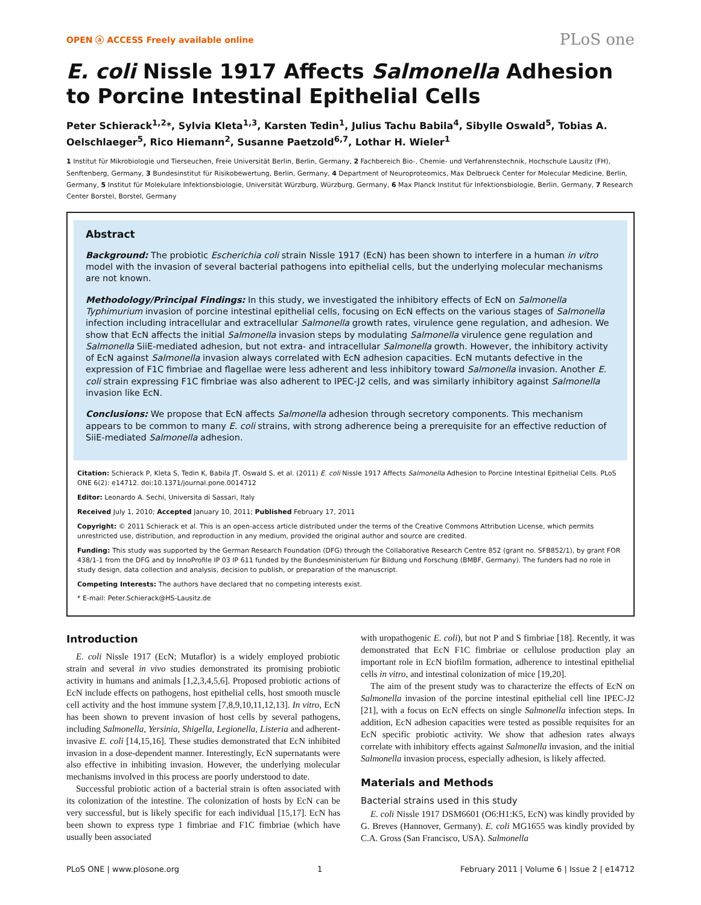OPEN ⓐ ACCESS Freely available online PLoS one
E. coli Nissle 1917 Affects Salmonella Adhesion to Porcine Intestinal Epithelial Cells
Peter Schierack<sup>1,2</sup>*, Sylvia Kleta<sup>1,3</sup>, Karsten Tedin<sup>1</sup>, Julius Tachu Babila<sup>4</sup>, Sibylle Oswald<sup>5</sup>, Tobias A. Oelschlaeger<sup>5</sup>, Rico Hiemann<sup>2</sup>, Susanne Paetzold<sup>6,7</sup>, Lothar H. Wieler<sup>1</sup>
1 Institut für Mikrobiologie und Tierseuchen, Freie Universität Berlin, Berlin, Germany, 2 Fachbereich Bio-, Chemie- und Verfahrenstechnik, Hochschule Lausitz (FH), Senftenberg, Germany, 3 Bundesinstitut für Risikobewertung, Berlin, Germany, 4 Department of Neuroproteomics, Max Delbrueck Center for Molecular Medicine, Berlin, Germany, 5 Institut für Molekulare Infektionsbiologie, Universität Würzburg, Würzburg, Germany, 6 Max Planck Institut für Infektionsbiologie, Berlin, Germany, 7 Research Center Borstel, Borstel, Germany
Abstract
Background: The probiotic Escherichia coli strain Nissle 1917 (EcN) has been shown to interfere in a human in vitro model with the invasion of several bacterial pathogens into epithelial cells, but the underlying molecular mechanisms are not known.
Methodology/Principal Findings: In this study, we investigated the inhibitory effects of EcN on Salmonella Typhimurium invasion of porcine intestinal epithelial cells, focusing on EcN effects on the various stages of Salmonella infection including intracellular and extracellular Salmonella growth rates, virulence gene regulation, and adhesion. We show that EcN affects the initial Salmonella invasion steps by modulating Salmonella virulence gene regulation and Salmonella SiiE-mediated adhesion, but not extra- and intracellular Salmonella growth. However, the inhibitory activity of EcN against Salmonella invasion always correlated with EcN adhesion capacities. EcN mutants defective in the expression of F1C fimbriae and flagellae were less adherent and less inhibitory toward Salmonella invasion. Another E. coli strain expressing F1C fimbriae was also adherent to IPEC-J2 cells, and was similarly inhibitory against Salmonella invasion like EcN.
Conclusions: We propose that EcN affects Salmonella adhesion through secretory components. This mechanism appears to be common to many E. coli strains, with strong adherence being a prerequisite for an effective reduction of SiiE-mediated Salmonella adhesion.
Citation: Schierack P, Kleta S, Tedin K, Babila JT, Oswald S, et al. (2011) E. coli Nissle 1917 Affects Salmonella Adhesion to Porcine Intestinal Epithelial Cells. PLoS ONE 6(2): e14712. doi:10.1371/journal.pone.0014712
Editor: Leonardo A. Sechi, Universita di Sassari, Italy
Received July 1, 2010; Accepted January 10, 2011; Published February 17, 2011
Copyright: © 2011 Schierack et al. This is an open-access article distributed under the terms of the Creative Commons Attribution License, which permits unrestricted use, distribution, and reproduction in any medium, provided the original author and source are credited.
Funding: This study was supported by the German Research Foundation (DFG) through the Collaborative Research Centre 852 (grant no. SFB852/1), by grant FOR 438/1-1 from the DFG and by InnoProfile IP 03 IP 611 funded by the Bundesministerium für Bildung und Forschung (BMBF, Germany). The funders had no role in study design, data collection and analysis, decision to publish, or preparation of the manuscript.
Competing Interests: The authors have declared that no competing interests exist.
* E-mail: Peter.Schierack@HS-Lausitz.de
Introduction
E. coli Nissle 1917 (EcN; Mutaflor) is a widely employed probiotic strain and several in vivo studies demonstrated its promising probiotic activity in humans and animals [1,2,3,4,5,6]. Proposed probiotic actions of EcN include effects on pathogens, host epithelial cells, host smooth muscle cell activity and the host immune system [7,8,9,10,11,12,13]. In vitro, EcN has been shown to prevent invasion of host cells by several pathogens, including Salmonella, Yersinia, Shigella, Legionella, Listeria and adherent-invasive E. coli [14,15,16]. These studies demonstrated that EcN inhibited invasion in a dose-dependent manner. Interestingly, EcN supernatants were also effective in inhibiting invasion. However, the underlying molecular mechanisms involved in this process are poorly understood to date.
Successful probiotic action of a bacterial strain is often associated with its colonization of the intestine. The colonization of hosts by EcN can be very successful, but is likely specific for each individual [15,17]. EcN has been shown to express type 1 fimbriae and F1C fimbriae (which have usually been associated
with uropathogenic E. coli), but not P and S fimbriae [18]. Recently, it was demonstrated that EcN F1C fimbriae or cellulose production play an important role in EcN biofilm formation, adherence to intestinal epithelial cells in vitro, and intestinal colonization of mice [19,20].
The aim of the present study was to characterize the effects of EcN on Salmonella invasion of the porcine intestinal epithelial cell line IPEC-J2 [21], with a focus on EcN effects on single Salmonella infection steps. In addition, EcN adhesion capacities were tested as possible requisites for an EcN specific probiotic activity. We show that adhesion rates always correlate with inhibitory effects against Salmonella invasion, and the initial Salmonella invasion process, especially adhesion, is likely affected.
Materials and Methods
Bacterial strains used in this study
E. coli Nissle 1917 DSM6601 (O6:H1:K5, EcN) was kindly provided by G. Breves (Hannover, Germany). E. coli MG1655 was kindly provided by C.A. Gross (San Francisco, USA). Salmonella
PLoS ONE | www.plosone.org 1 February 2011 | Volume 6 | Issue 2 | e14712